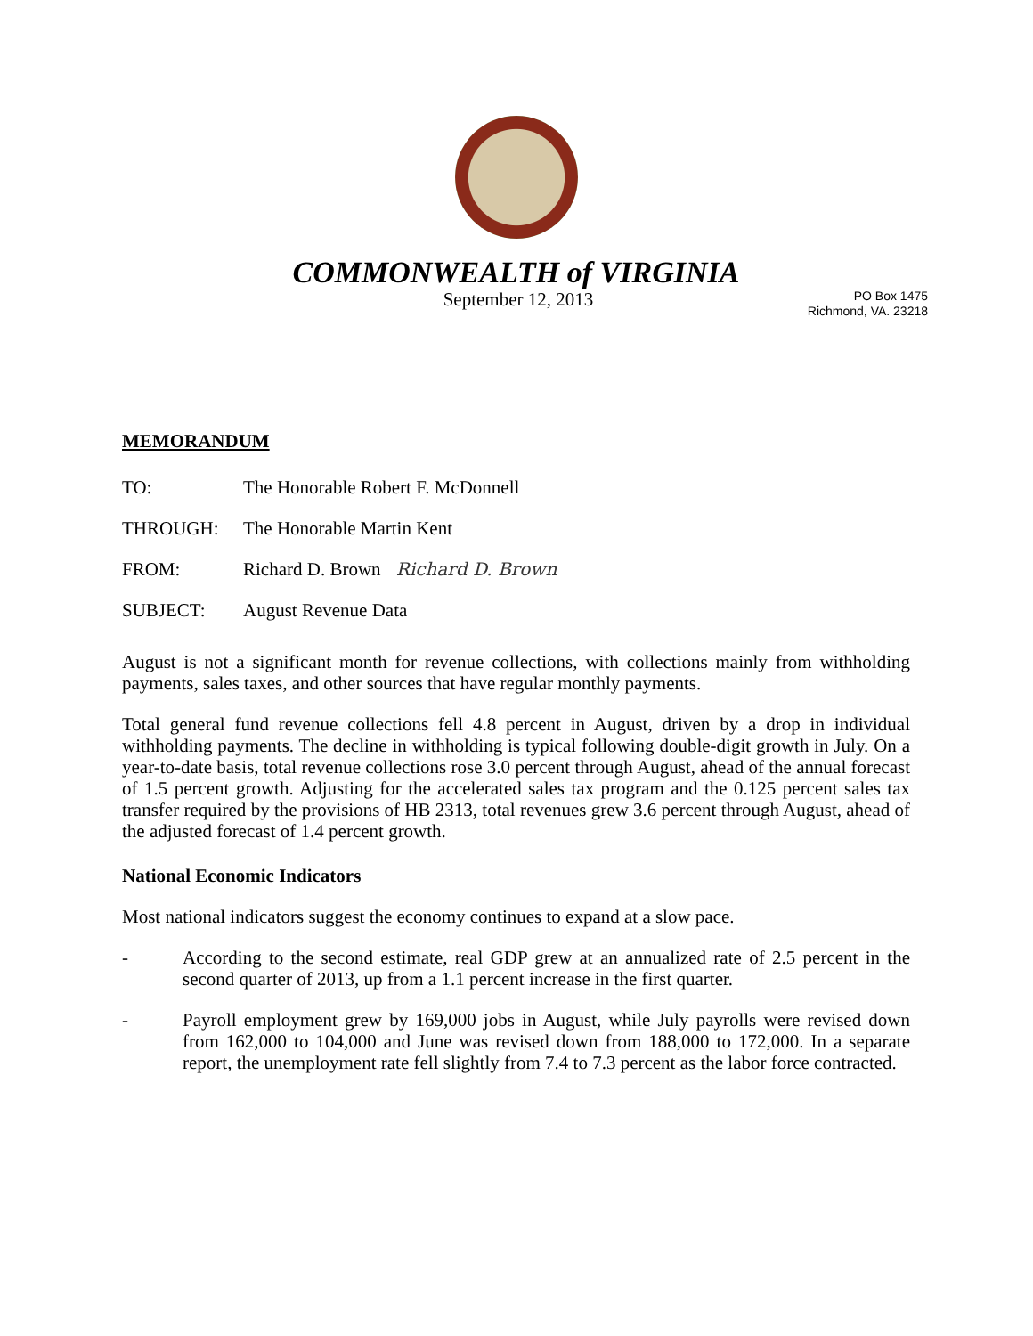COMMONWEALTH of VIRGINIA
September 12, 2013
PO Box 1475
Richmond, VA. 23218
MEMORANDUM
TO: The Honorable Robert F. McDonnell
THROUGH: The Honorable Martin Kent
FROM: Richard D. Brown Richard D. Brown
SUBJECT: August Revenue Data
August is not a significant month for revenue collections, with collections mainly from withholding payments, sales taxes, and other sources that have regular monthly payments.
Total general fund revenue collections fell 4.8 percent in August, driven by a drop in individual withholding payments. The decline in withholding is typical following double-digit growth in July. On a year-to-date basis, total revenue collections rose 3.0 percent through August, ahead of the annual forecast of 1.5 percent growth. Adjusting for the accelerated sales tax program and the 0.125 percent sales tax transfer required by the provisions of HB 2313, total revenues grew 3.6 percent through August, ahead of the adjusted forecast of 1.4 percent growth.
National Economic Indicators
Most national indicators suggest the economy continues to expand at a slow pace.
- According to the second estimate, real GDP grew at an annualized rate of 2.5 percent in the second quarter of 2013, up from a 1.1 percent increase in the first quarter.
- Payroll employment grew by 169,000 jobs in August, while July payrolls were revised down from 162,000 to 104,000 and June was revised down from 188,000 to 172,000. In a separate report, the unemployment rate fell slightly from 7.4 to 7.3 percent as the labor force contracted.